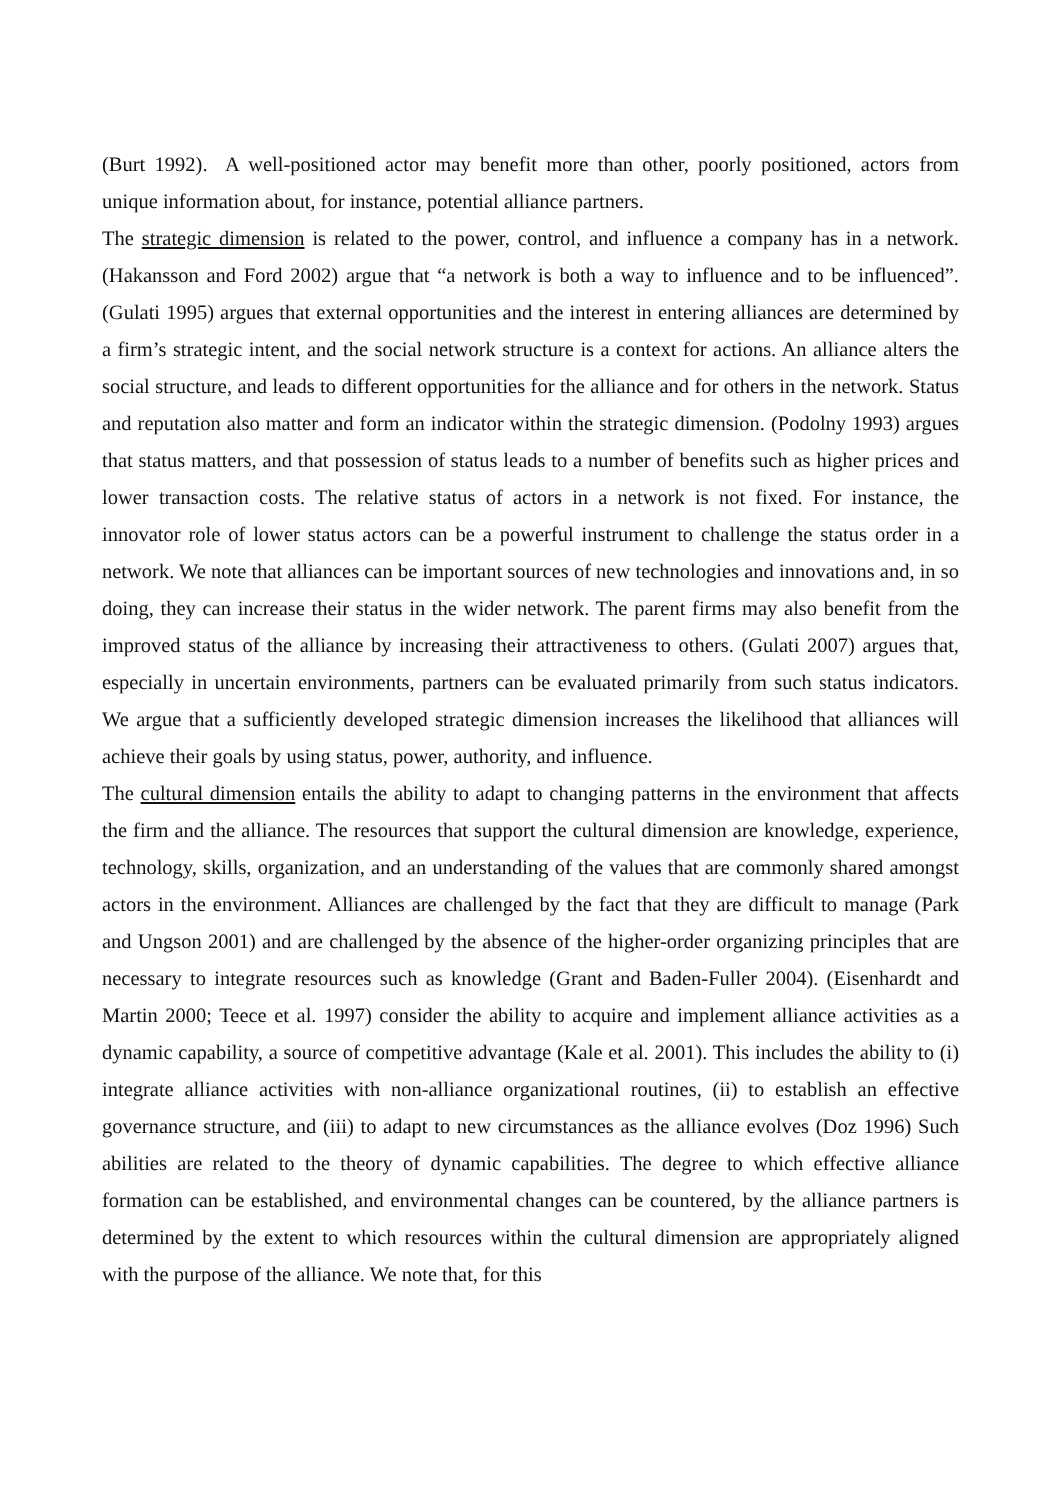(Burt 1992). A well-positioned actor may benefit more than other, poorly positioned, actors from unique information about, for instance, potential alliance partners.
The strategic dimension is related to the power, control, and influence a company has in a network. (Hakansson and Ford 2002) argue that “a network is both a way to influence and to be influenced”. (Gulati 1995) argues that external opportunities and the interest in entering alliances are determined by a firm’s strategic intent, and the social network structure is a context for actions. An alliance alters the social structure, and leads to different opportunities for the alliance and for others in the network. Status and reputation also matter and form an indicator within the strategic dimension. (Podolny 1993) argues that status matters, and that possession of status leads to a number of benefits such as higher prices and lower transaction costs. The relative status of actors in a network is not fixed. For instance, the innovator role of lower status actors can be a powerful instrument to challenge the status order in a network. We note that alliances can be important sources of new technologies and innovations and, in so doing, they can increase their status in the wider network. The parent firms may also benefit from the improved status of the alliance by increasing their attractiveness to others. (Gulati 2007) argues that, especially in uncertain environments, partners can be evaluated primarily from such status indicators. We argue that a sufficiently developed strategic dimension increases the likelihood that alliances will achieve their goals by using status, power, authority, and influence.
The cultural dimension entails the ability to adapt to changing patterns in the environment that affects the firm and the alliance. The resources that support the cultural dimension are knowledge, experience, technology, skills, organization, and an understanding of the values that are commonly shared amongst actors in the environment. Alliances are challenged by the fact that they are difficult to manage (Park and Ungson 2001) and are challenged by the absence of the higher-order organizing principles that are necessary to integrate resources such as knowledge (Grant and Baden-Fuller 2004). (Eisenhardt and Martin 2000; Teece et al. 1997) consider the ability to acquire and implement alliance activities as a dynamic capability, a source of competitive advantage (Kale et al. 2001). This includes the ability to (i) integrate alliance activities with non-alliance organizational routines, (ii) to establish an effective governance structure, and (iii) to adapt to new circumstances as the alliance evolves (Doz 1996) Such abilities are related to the theory of dynamic capabilities. The degree to which effective alliance formation can be established, and environmental changes can be countered, by the alliance partners is determined by the extent to which resources within the cultural dimension are appropriately aligned with the purpose of the alliance. We note that, for this